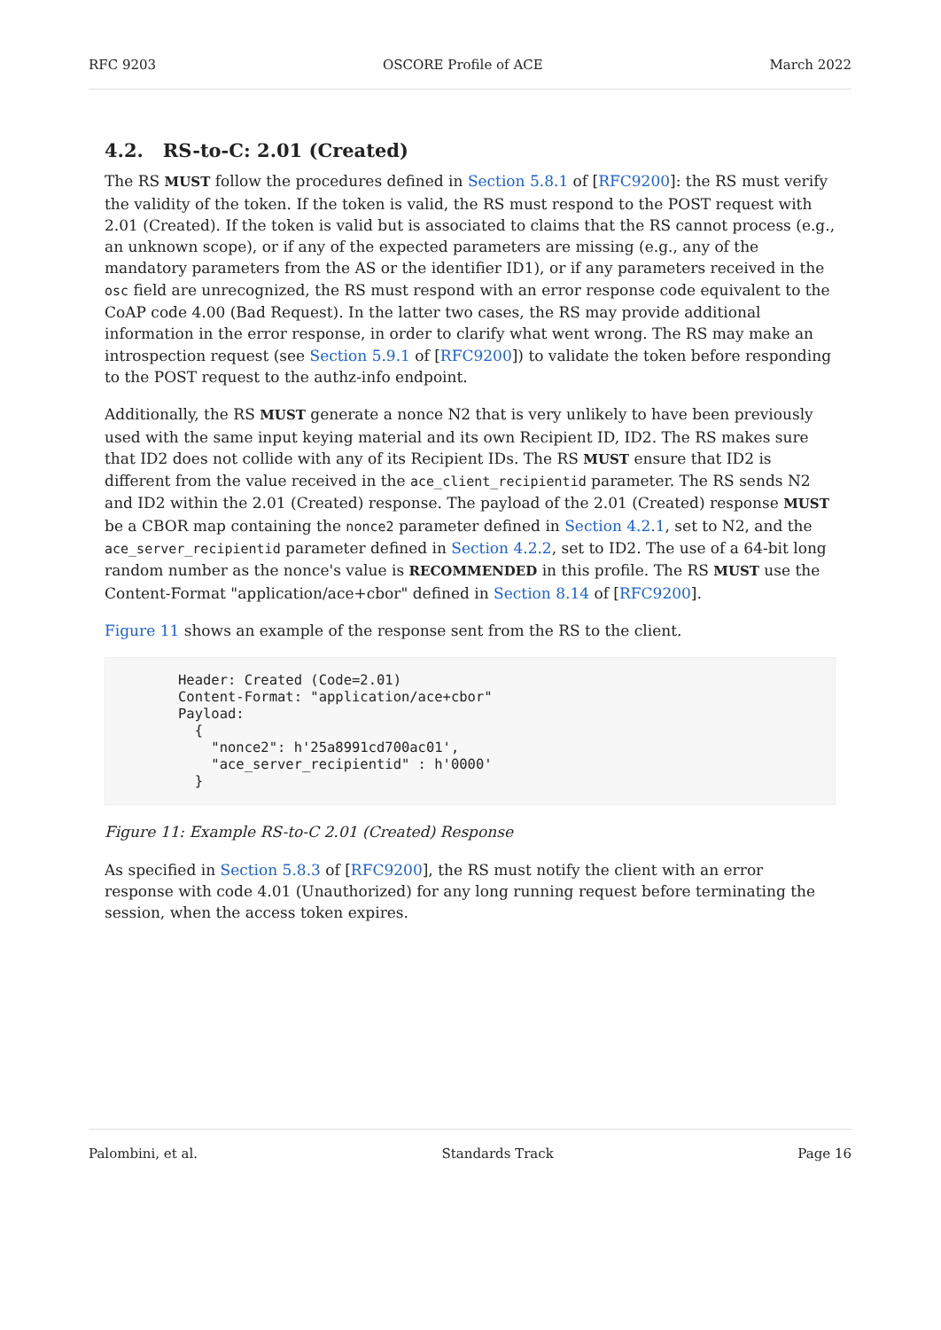RFC 9203 OSCORE Profile of ACE March 2022
4.2. RS-to-C: 2.01 (Created)
The RS MUST follow the procedures defined in Section 5.8.1 of [RFC9200]: the RS must verify the validity of the token. If the token is valid, the RS must respond to the POST request with 2.01 (Created). If the token is valid but is associated to claims that the RS cannot process (e.g., an unknown scope), or if any of the expected parameters are missing (e.g., any of the mandatory parameters from the AS or the identifier ID1), or if any parameters received in the osc field are unrecognized, the RS must respond with an error response code equivalent to the CoAP code 4.00 (Bad Request). In the latter two cases, the RS may provide additional information in the error response, in order to clarify what went wrong. The RS may make an introspection request (see Section 5.9.1 of [RFC9200]) to validate the token before responding to the POST request to the authz-info endpoint.
Additionally, the RS MUST generate a nonce N2 that is very unlikely to have been previously used with the same input keying material and its own Recipient ID, ID2. The RS makes sure that ID2 does not collide with any of its Recipient IDs. The RS MUST ensure that ID2 is different from the value received in the ace_client_recipientid parameter. The RS sends N2 and ID2 within the 2.01 (Created) response. The payload of the 2.01 (Created) response MUST be a CBOR map containing the nonce2 parameter defined in Section 4.2.1, set to N2, and the ace_server_recipientid parameter defined in Section 4.2.2, set to ID2. The use of a 64-bit long random number as the nonce's value is RECOMMENDED in this profile. The RS MUST use the Content-Format "application/ace+cbor" defined in Section 8.14 of [RFC9200].
Figure 11 shows an example of the response sent from the RS to the client.
Header: Created (Code=2.01)
Content-Format: "application/ace+cbor"
Payload:
  {
    "nonce2": h'25a8991cd700ac01',
    "ace_server_recipientid" : h'0000'
  }
Figure 11: Example RS-to-C 2.01 (Created) Response
As specified in Section 5.8.3 of [RFC9200], the RS must notify the client with an error response with code 4.01 (Unauthorized) for any long running request before terminating the session, when the access token expires.
Palombini, et al. Standards Track Page 16